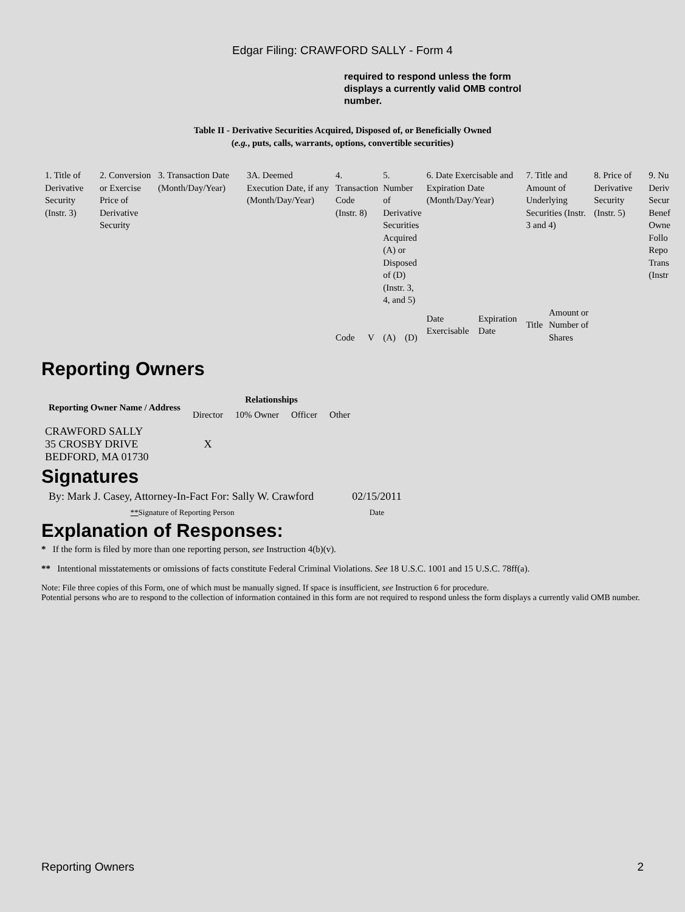Edgar Filing: CRAWFORD SALLY - Form 4
required to respond unless the form displays a currently valid OMB control number.
Table II - Derivative Securities Acquired, Disposed of, or Beneficially Owned
(e.g., puts, calls, warrants, options, convertible securities)
| 1. Title of Derivative Security (Instr. 3) | 2. Conversion or Exercise Price of Derivative Security | 3. Transaction Date (Month/Day/Year) | 3A. Deemed Execution Date, if any (Month/Day/Year) | 4. Transaction Code (Instr. 8) | | 5. Number of Derivative Securities Acquired (A) or Disposed of (D) (Instr. 3, 4, and 5) | | 6. Date Exercisable and Expiration Date (Month/Day/Year) | | 7. Title and Amount of Underlying Securities (Instr. 3 and 4) | | 8. Price of Derivative Security (Instr. 5) | 9. Nu Deriv Secur Benef Owne Follo Repo Trans (Instr |
| | | | | Code | V | (A) | (D) | Date Exercisable | Expiration Date | Title | Amount or Number of Shares | | |
Reporting Owners
| Reporting Owner Name / Address | Relationships | | | |
| --- | --- | --- | --- | --- |
| | Director | 10% Owner | Officer | Other |
| CRAWFORD SALLY 35 CROSBY DRIVE BEDFORD, MA 01730 | X | | | |
Signatures
| By: Mark J. Casey, Attorney-In-Fact For: Sally W. Crawford | 02/15/2011 |
| ** Signature of Reporting Person | Date |
Explanation of Responses:
* If the form is filed by more than one reporting person, see Instruction 4(b)(v).
** Intentional misstatements or omissions of facts constitute Federal Criminal Violations. See 18 U.S.C. 1001 and 15 U.S.C. 78ff(a).
Note: File three copies of this Form, one of which must be manually signed. If space is insufficient, see Instruction 6 for procedure.
Potential persons who are to respond to the collection of information contained in this form are not required to respond unless the form displays a currently valid OMB number.
Reporting Owners 2